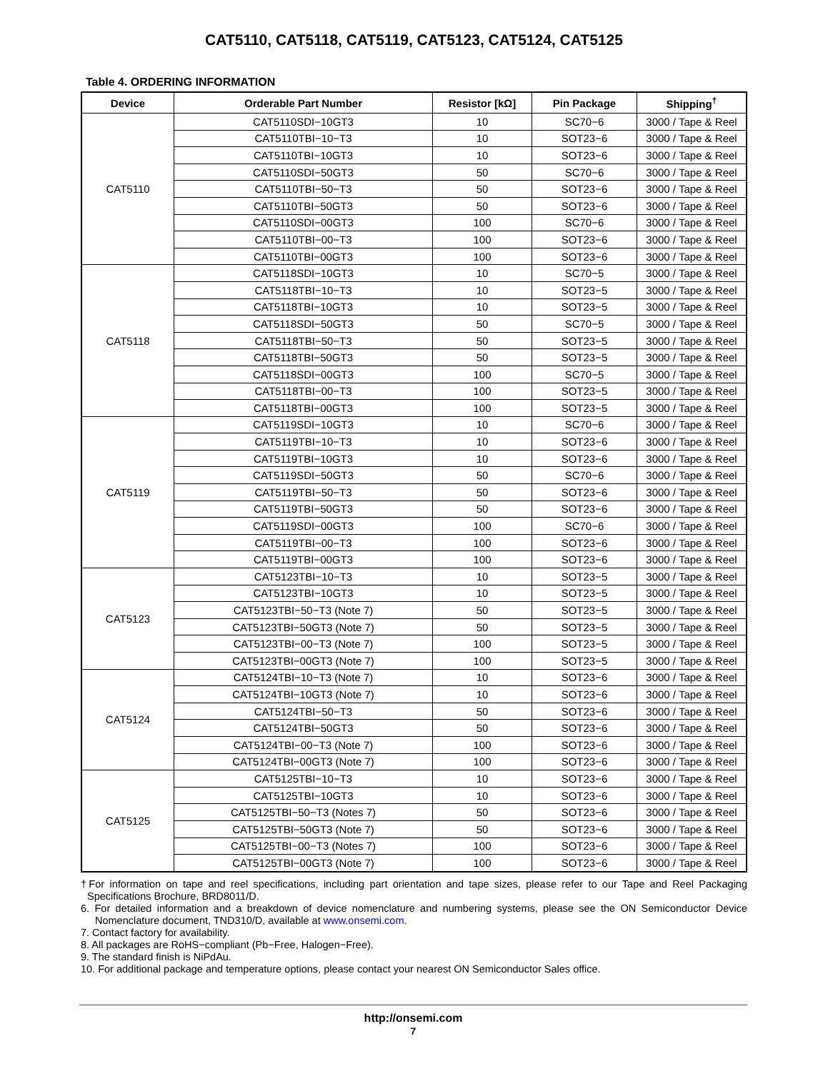CAT5110, CAT5118, CAT5119, CAT5123, CAT5124, CAT5125
Table 4. ORDERING INFORMATION
| Device | Orderable Part Number | Resistor [kΩ] | Pin Package | Shipping<sup>†</sup> |
| --- | --- | --- | --- | --- |
| CAT5110 | CAT5110SDI−10GT3 | 10 | SC70−6 | 3000 / Tape & Reel |
| | CAT5110TBI−10−T3 | 10 | SOT23−6 | 3000 / Tape & Reel |
| | CAT5110TBI−10GT3 | 10 | SOT23−6 | 3000 / Tape & Reel |
| | CAT5110SDI−50GT3 | 50 | SC70−6 | 3000 / Tape & Reel |
| | CAT5110TBI−50−T3 | 50 | SOT23−6 | 3000 / Tape & Reel |
| | CAT5110TBI−50GT3 | 50 | SOT23−6 | 3000 / Tape & Reel |
| | CAT5110SDI−00GT3 | 100 | SC70−6 | 3000 / Tape & Reel |
| | CAT5110TBI−00−T3 | 100 | SOT23−6 | 3000 / Tape & Reel |
| | CAT5110TBI−00GT3 | 100 | SOT23−6 | 3000 / Tape & Reel |
| CAT5118 | CAT5118SDI−10GT3 | 10 | SC70−5 | 3000 / Tape & Reel |
| | CAT5118TBI−10−T3 | 10 | SOT23−5 | 3000 / Tape & Reel |
| | CAT5118TBI−10GT3 | 10 | SOT23−5 | 3000 / Tape & Reel |
| | CAT5118SDI−50GT3 | 50 | SC70−5 | 3000 / Tape & Reel |
| | CAT5118TBI−50−T3 | 50 | SOT23−5 | 3000 / Tape & Reel |
| | CAT5118TBI−50GT3 | 50 | SOT23−5 | 3000 / Tape & Reel |
| | CAT5118SDI−00GT3 | 100 | SC70−5 | 3000 / Tape & Reel |
| | CAT5118TBI−00−T3 | 100 | SOT23−5 | 3000 / Tape & Reel |
| | CAT5118TBI−00GT3 | 100 | SOT23−5 | 3000 / Tape & Reel |
| CAT5119 | CAT5119SDI−10GT3 | 10 | SC70−6 | 3000 / Tape & Reel |
| | CAT5119TBI−10−T3 | 10 | SOT23−6 | 3000 / Tape & Reel |
| | CAT5119TBI−10GT3 | 10 | SOT23−6 | 3000 / Tape & Reel |
| | CAT5119SDI−50GT3 | 50 | SC70−6 | 3000 / Tape & Reel |
| | CAT5119TBI−50−T3 | 50 | SOT23−6 | 3000 / Tape & Reel |
| | CAT5119TBI−50GT3 | 50 | SOT23−6 | 3000 / Tape & Reel |
| | CAT5119SDI−00GT3 | 100 | SC70−6 | 3000 / Tape & Reel |
| | CAT5119TBI−00−T3 | 100 | SOT23−6 | 3000 / Tape & Reel |
| | CAT5119TBI−00GT3 | 100 | SOT23−6 | 3000 / Tape & Reel |
| CAT5123 | CAT5123TBI−10−T3 | 10 | SOT23−5 | 3000 / Tape & Reel |
| | CAT5123TBI−10GT3 | 10 | SOT23−5 | 3000 / Tape & Reel |
| | CAT5123TBI−50−T3 (Note 7) | 50 | SOT23−5 | 3000 / Tape & Reel |
| | CAT5123TBI−50GT3 (Note 7) | 50 | SOT23−5 | 3000 / Tape & Reel |
| | CAT5123TBI−00−T3 (Note 7) | 100 | SOT23−5 | 3000 / Tape & Reel |
| | CAT5123TBI−00GT3 (Note 7) | 100 | SOT23−5 | 3000 / Tape & Reel |
| CAT5124 | CAT5124TBI−10−T3 (Note 7) | 10 | SOT23−6 | 3000 / Tape & Reel |
| | CAT5124TBI−10GT3 (Note 7) | 10 | SOT23−6 | 3000 / Tape & Reel |
| | CAT5124TBI−50−T3 | 50 | SOT23−6 | 3000 / Tape & Reel |
| | CAT5124TBI−50GT3 | 50 | SOT23−6 | 3000 / Tape & Reel |
| | CAT5124TBI−00−T3 (Note 7) | 100 | SOT23−6 | 3000 / Tape & Reel |
| | CAT5124TBI−00GT3 (Note 7) | 100 | SOT23−6 | 3000 / Tape & Reel |
| CAT5125 | CAT5125TBI−10−T3 | 10 | SOT23−6 | 3000 / Tape & Reel |
| | CAT5125TBI−10GT3 | 10 | SOT23−6 | 3000 / Tape & Reel |
| | CAT5125TBI−50−T3 (Notes 7) | 50 | SOT23−6 | 3000 / Tape & Reel |
| | CAT5125TBI−50GT3 (Note 7) | 50 | SOT23−6 | 3000 / Tape & Reel |
| | CAT5125TBI−00−T3 (Notes 7) | 100 | SOT23−6 | 3000 / Tape & Reel |
| | CAT5125TBI−00GT3 (Note 7) | 100 | SOT23−6 | 3000 / Tape & Reel |
†For information on tape and reel specifications, including part orientation and tape sizes, please refer to our Tape and Reel Packaging Specifications Brochure, BRD8011/D.
6. For detailed information and a breakdown of device nomenclature and numbering systems, please see the ON Semiconductor Device Nomenclature document, TND310/D, available at www.onsemi.com.
7. Contact factory for availability.
8. All packages are RoHS−compliant (Pb−Free, Halogen−Free).
9. The standard finish is NiPdAu.
10. For additional package and temperature options, please contact your nearest ON Semiconductor Sales office.
http://onsemi.com
7